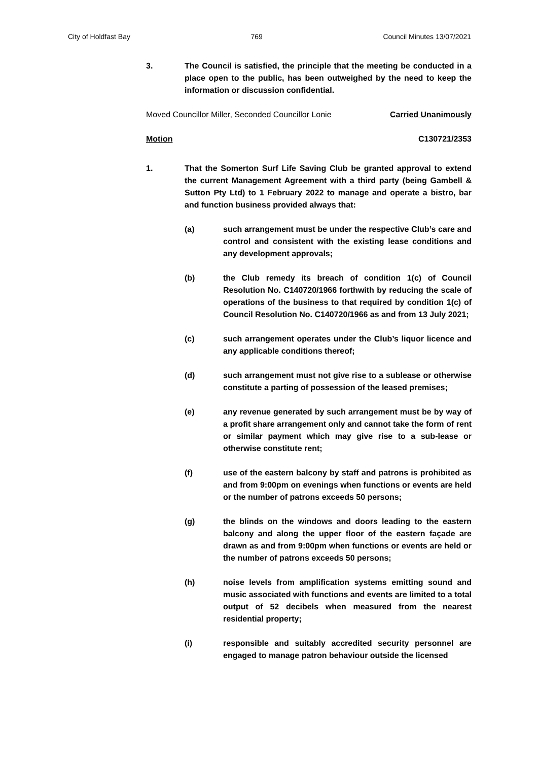City of Holdfast Bay 769 Council Minutes 13/07/2021
3. The Council is satisfied, the principle that the meeting be conducted in a place open to the public, has been outweighed by the need to keep the information or discussion confidential.
Moved Councillor Miller, Seconded Councillor Lonie Carried Unanimously
Motion C130721/2353
1. That the Somerton Surf Life Saving Club be granted approval to extend the current Management Agreement with a third party (being Gambell & Sutton Pty Ltd) to 1 February 2022 to manage and operate a bistro, bar and function business provided always that:
(a) such arrangement must be under the respective Club’s care and control and consistent with the existing lease conditions and any development approvals;
(b) the Club remedy its breach of condition 1(c) of Council Resolution No. C140720/1966 forthwith by reducing the scale of operations of the business to that required by condition 1(c) of Council Resolution No. C140720/1966 as and from 13 July 2021;
(c) such arrangement operates under the Club’s liquor licence and any applicable conditions thereof;
(d) such arrangement must not give rise to a sublease or otherwise constitute a parting of possession of the leased premises;
(e) any revenue generated by such arrangement must be by way of a profit share arrangement only and cannot take the form of rent or similar payment which may give rise to a sub-lease or otherwise constitute rent;
(f) use of the eastern balcony by staff and patrons is prohibited as and from 9:00pm on evenings when functions or events are held or the number of patrons exceeds 50 persons;
(g) the blinds on the windows and doors leading to the eastern balcony and along the upper floor of the eastern façade are drawn as and from 9:00pm when functions or events are held or the number of patrons exceeds 50 persons;
(h) noise levels from amplification systems emitting sound and music associated with functions and events are limited to a total output of 52 decibels when measured from the nearest residential property;
(i) responsible and suitably accredited security personnel are engaged to manage patron behaviour outside the licensed